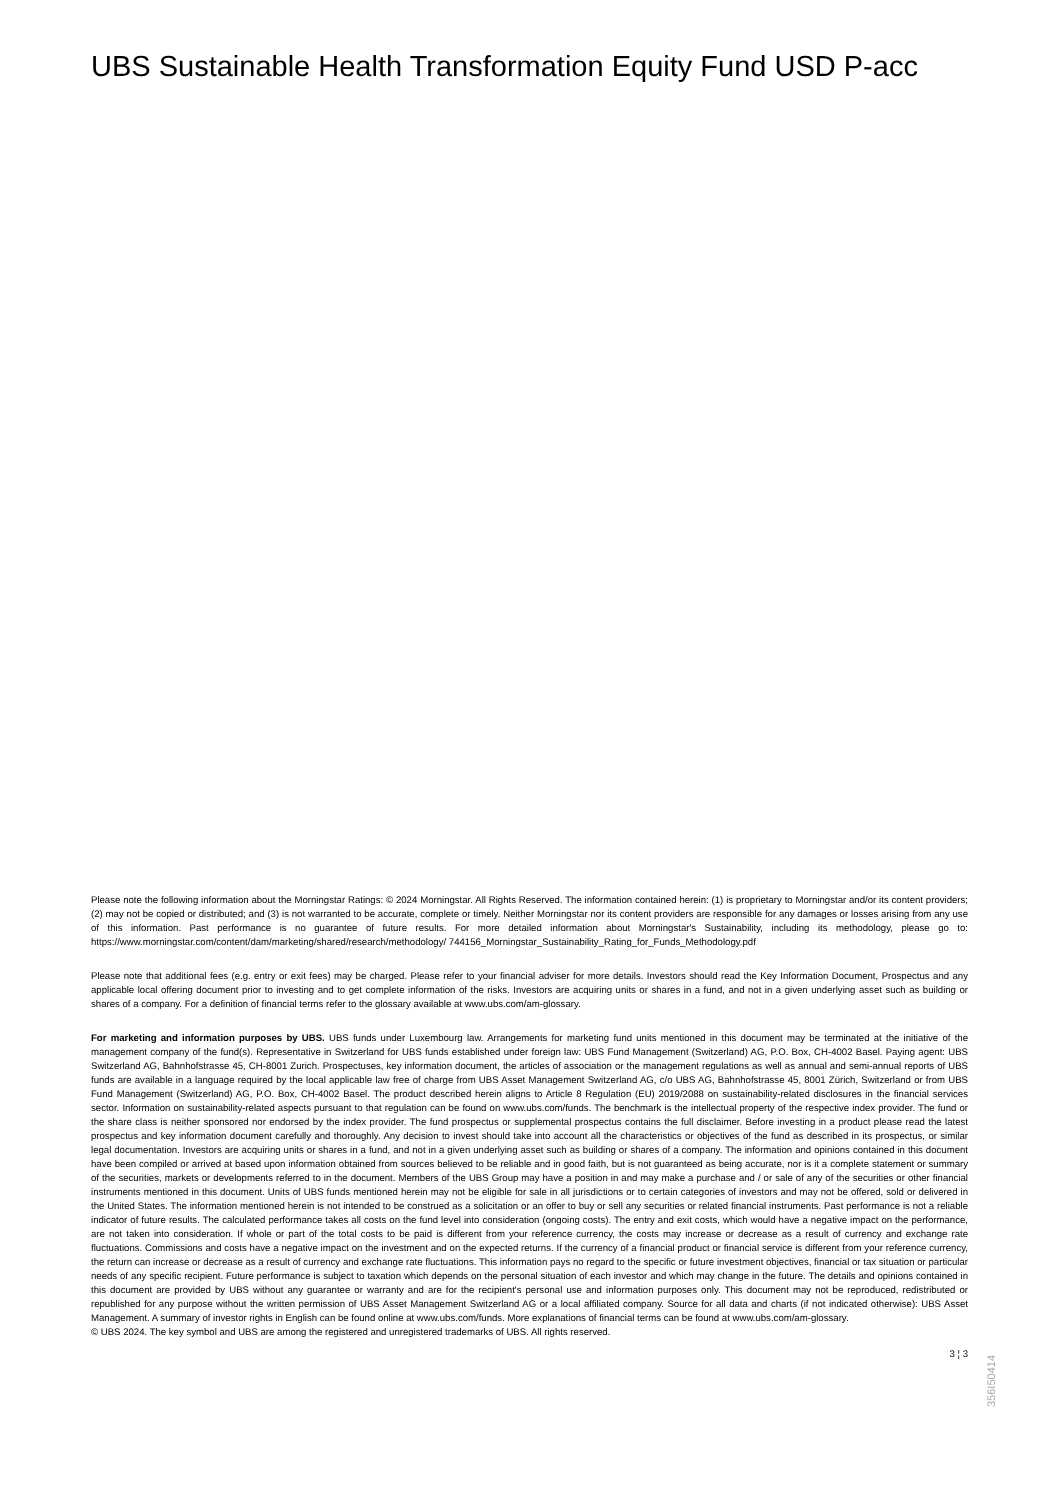UBS Sustainable Health Transformation Equity Fund USD P-acc
Please note the following information about the Morningstar Ratings: © 2024 Morningstar. All Rights Reserved. The information contained herein: (1) is proprietary to Morningstar and/or its content providers; (2) may not be copied or distributed; and (3) is not warranted to be accurate, complete or timely. Neither Morningstar nor its content providers are responsible for any damages or losses arising from any use of this information. Past performance is no guarantee of future results. For more detailed information about Morningstar's Sustainability, including its methodology, please go to: https://www.morningstar.com/content/dam/marketing/shared/research/methodology/ 744156_Morningstar_Sustainability_Rating_for_Funds_Methodology.pdf
Please note that additional fees (e.g. entry or exit fees) may be charged. Please refer to your financial adviser for more details. Investors should read the Key Information Document, Prospectus and any applicable local offering document prior to investing and to get complete information of the risks. Investors are acquiring units or shares in a fund, and not in a given underlying asset such as building or shares of a company. For a definition of financial terms refer to the glossary available at www.ubs.com/am-glossary.
For marketing and information purposes by UBS. UBS funds under Luxembourg law. Arrangements for marketing fund units mentioned in this document may be terminated at the initiative of the management company of the fund(s). Representative in Switzerland for UBS funds established under foreign law: UBS Fund Management (Switzerland) AG, P.O. Box, CH-4002 Basel. Paying agent: UBS Switzerland AG, Bahnhofstrasse 45, CH-8001 Zurich. Prospectuses, key information document, the articles of association or the management regulations as well as annual and semi-annual reports of UBS funds are available in a language required by the local applicable law free of charge from UBS Asset Management Switzerland AG, c/o UBS AG, Bahnhofstrasse 45, 8001 Zürich, Switzerland or from UBS Fund Management (Switzerland) AG, P.O. Box, CH-4002 Basel. The product described herein aligns to Article 8 Regulation (EU) 2019/2088 on sustainability-related disclosures in the financial services sector. Information on sustainability-related aspects pursuant to that regulation can be found on www.ubs.com/funds. The benchmark is the intellectual property of the respective index provider. The fund or the share class is neither sponsored nor endorsed by the index provider. The fund prospectus or supplemental prospectus contains the full disclaimer. Before investing in a product please read the latest prospectus and key information document carefully and thoroughly. Any decision to invest should take into account all the characteristics or objectives of the fund as described in its prospectus, or similar legal documentation. Investors are acquiring units or shares in a fund, and not in a given underlying asset such as building or shares of a company. The information and opinions contained in this document have been compiled or arrived at based upon information obtained from sources believed to be reliable and in good faith, but is not guaranteed as being accurate, nor is it a complete statement or summary of the securities, markets or developments referred to in the document. Members of the UBS Group may have a position in and may make a purchase and / or sale of any of the securities or other financial instruments mentioned in this document. Units of UBS funds mentioned herein may not be eligible for sale in all jurisdictions or to certain categories of investors and may not be offered, sold or delivered in the United States. The information mentioned herein is not intended to be construed as a solicitation or an offer to buy or sell any securities or related financial instruments. Past performance is not a reliable indicator of future results. The calculated performance takes all costs on the fund level into consideration (ongoing costs). The entry and exit costs, which would have a negative impact on the performance, are not taken into consideration. If whole or part of the total costs to be paid is different from your reference currency, the costs may increase or decrease as a result of currency and exchange rate fluctuations. Commissions and costs have a negative impact on the investment and on the expected returns. If the currency of a financial product or financial service is different from your reference currency, the return can increase or decrease as a result of currency and exchange rate fluctuations. This information pays no regard to the specific or future investment objectives, financial or tax situation or particular needs of any specific recipient. Future performance is subject to taxation which depends on the personal situation of each investor and which may change in the future. The details and opinions contained in this document are provided by UBS without any guarantee or warranty and are for the recipient's personal use and information purposes only. This document may not be reproduced, redistributed or republished for any purpose without the written permission of UBS Asset Management Switzerland AG or a local affiliated company. Source for all data and charts (if not indicated otherwise): UBS Asset Management. A summary of investor rights in English can be found online at www.ubs.com/funds. More explanations of financial terms can be found at www.ubs.com/am-glossary.
© UBS 2024. The key symbol and UBS are among the registered and unregistered trademarks of UBS. All rights reserved.
3 ¦ 3
356I50414